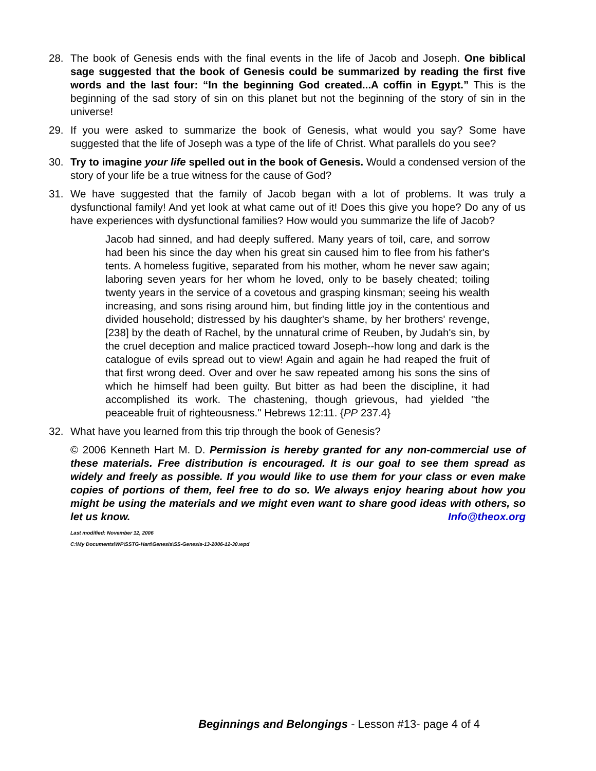28. The book of Genesis ends with the final events in the life of Jacob and Joseph. One biblical sage suggested that the book of Genesis could be summarized by reading the first five words and the last four: “In the beginning God created...A coffin in Egypt.” This is the beginning of the sad story of sin on this planet but not the beginning of the story of sin in the universe!
29. If you were asked to summarize the book of Genesis, what would you say? Some have suggested that the life of Joseph was a type of the life of Christ. What parallels do you see?
30. Try to imagine your life spelled out in the book of Genesis. Would a condensed version of the story of your life be a true witness for the cause of God?
31. We have suggested that the family of Jacob began with a lot of problems. It was truly a dysfunctional family! And yet look at what came out of it! Does this give you hope? Do any of us have experiences with dysfunctional families? How would you summarize the life of Jacob?
Jacob had sinned, and had deeply suffered. Many years of toil, care, and sorrow had been his since the day when his great sin caused him to flee from his father's tents. A homeless fugitive, separated from his mother, whom he never saw again; laboring seven years for her whom he loved, only to be basely cheated; toiling twenty years in the service of a covetous and grasping kinsman; seeing his wealth increasing, and sons rising around him, but finding little joy in the contentious and divided household; distressed by his daughter's shame, by her brothers' revenge, [238] by the death of Rachel, by the unnatural crime of Reuben, by Judah's sin, by the cruel deception and malice practiced toward Joseph--how long and dark is the catalogue of evils spread out to view! Again and again he had reaped the fruit of that first wrong deed. Over and over he saw repeated among his sons the sins of which he himself had been guilty. But bitter as had been the discipline, it had accomplished its work. The chastening, though grievous, had yielded "the peaceable fruit of righteousness." Hebrews 12:11. {PP 237.4}
32. What have you learned from this trip through the book of Genesis?
© 2006 Kenneth Hart M. D. Permission is hereby granted for any non-commercial use of these materials. Free distribution is encouraged. It is our goal to see them spread as widely and freely as possible. If you would like to use them for your class or even make copies of portions of them, feel free to do so. We always enjoy hearing about how you might be using the materials and we might even want to share good ideas with others, so let us know. Info@theox.org
Last modified: November 12, 2006
C:\My Documents\WP\SSTG-Hart\Genesis\SS-Genesis-13-2006-12-30.wpd
Beginnings and Belongings - Lesson #13- page 4 of 4